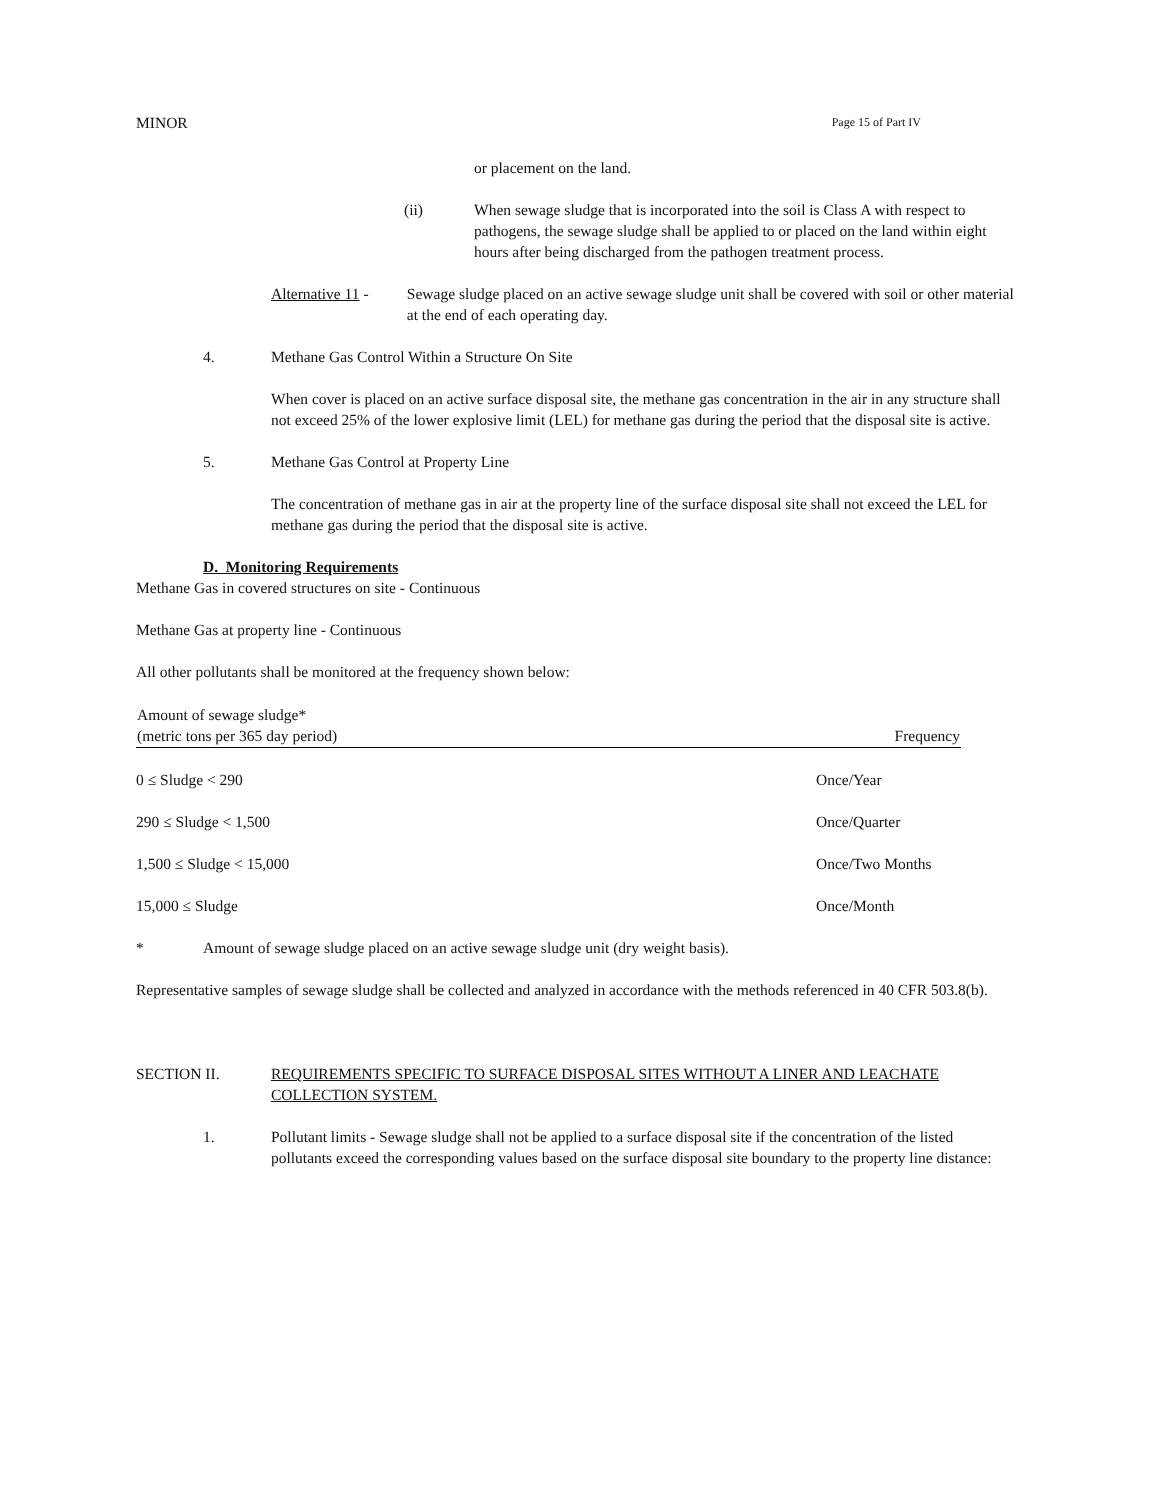MINOR Page 15 of Part IV
or placement on the land.
(ii) When sewage sludge that is incorporated into the soil is Class A with respect to pathogens, the sewage sludge shall be applied to or placed on the land within eight hours after being discharged from the pathogen treatment process.
Alternative 11 -
Sewage sludge placed on an active sewage sludge unit shall be covered with soil or other material at the end of each operating day.
4. Methane Gas Control Within a Structure On Site
When cover is placed on an active surface disposal site, the methane gas concentration in the air in any structure shall not exceed 25% of the lower explosive limit (LEL) for methane gas during the period that the disposal site is active.
5. Methane Gas Control at Property Line
The concentration of methane gas in air at the property line of the surface disposal site shall not exceed the LEL for methane gas during the period that the disposal site is active.
D. Monitoring Requirements
Methane Gas in covered structures on site - Continuous
Methane Gas at property line - Continuous
All other pollutants shall be monitored at the frequency shown below:
| Amount of sewage sludge* (metric tons per 365 day period) | Frequency |
| --- | --- |
| 0 ≤ Sludge < 290 | Once/Year |
| 290 ≤ Sludge < 1,500 | Once/Quarter |
| 1,500 ≤ Sludge < 15,000 | Once/Two Months |
| 15,000 ≤ Sludge | Once/Month |
* Amount of sewage sludge placed on an active sewage sludge unit (dry weight basis).
Representative samples of sewage sludge shall be collected and analyzed in accordance with the methods referenced in 40 CFR 503.8(b).
SECTION II. REQUIREMENTS SPECIFIC TO SURFACE DISPOSAL SITES WITHOUT A LINER AND LEACHATE COLLECTION SYSTEM.
1. Pollutant limits - Sewage sludge shall not be applied to a surface disposal site if the concentration of the listed pollutants exceed the corresponding values based on the surface disposal site boundary to the property line distance: